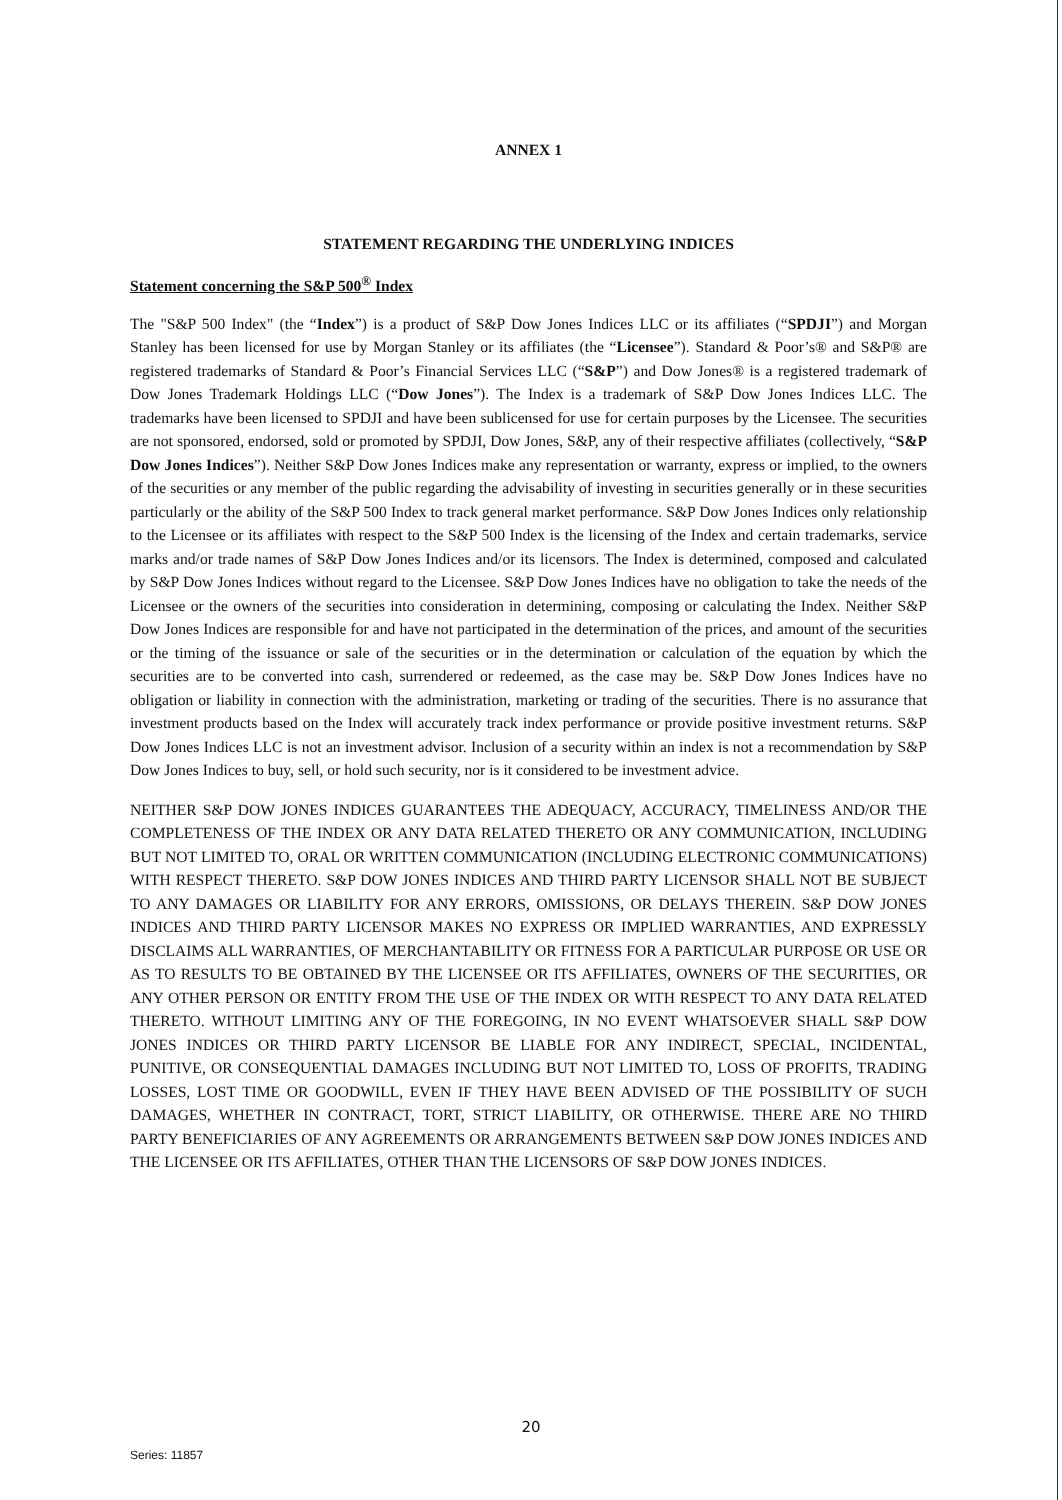ANNEX 1
STATEMENT REGARDING THE UNDERLYING INDICES
Statement concerning the S&P 500<sup>®</sup> Index
The "S&P 500 Index" (the “Index”) is a product of S&P Dow Jones Indices LLC or its affiliates (“SPDJI”) and Morgan Stanley has been licensed for use by Morgan Stanley or its affiliates (the “Licensee”). Standard & Poor’s® and S&P® are registered trademarks of Standard & Poor’s Financial Services LLC (“S&P”) and Dow Jones® is a registered trademark of Dow Jones Trademark Holdings LLC (“Dow Jones”). The Index is a trademark of S&P Dow Jones Indices LLC. The trademarks have been licensed to SPDJI and have been sublicensed for use for certain purposes by the Licensee. The securities are not sponsored, endorsed, sold or promoted by SPDJI, Dow Jones, S&P, any of their respective affiliates (collectively, “S&P Dow Jones Indices”). Neither S&P Dow Jones Indices make any representation or warranty, express or implied, to the owners of the securities or any member of the public regarding the advisability of investing in securities generally or in these securities particularly or the ability of the S&P 500 Index to track general market performance. S&P Dow Jones Indices only relationship to the Licensee or its affiliates with respect to the S&P 500 Index is the licensing of the Index and certain trademarks, service marks and/or trade names of S&P Dow Jones Indices and/or its licensors. The Index is determined, composed and calculated by S&P Dow Jones Indices without regard to the Licensee. S&P Dow Jones Indices have no obligation to take the needs of the Licensee or the owners of the securities into consideration in determining, composing or calculating the Index. Neither S&P Dow Jones Indices are responsible for and have not participated in the determination of the prices, and amount of the securities or the timing of the issuance or sale of the securities or in the determination or calculation of the equation by which the securities are to be converted into cash, surrendered or redeemed, as the case may be. S&P Dow Jones Indices have no obligation or liability in connection with the administration, marketing or trading of the securities. There is no assurance that investment products based on the Index will accurately track index performance or provide positive investment returns. S&P Dow Jones Indices LLC is not an investment advisor. Inclusion of a security within an index is not a recommendation by S&P Dow Jones Indices to buy, sell, or hold such security, nor is it considered to be investment advice.
NEITHER S&P DOW JONES INDICES GUARANTEES THE ADEQUACY, ACCURACY, TIMELINESS AND/OR THE COMPLETENESS OF THE INDEX OR ANY DATA RELATED THERETO OR ANY COMMUNICATION, INCLUDING BUT NOT LIMITED TO, ORAL OR WRITTEN COMMUNICATION (INCLUDING ELECTRONIC COMMUNICATIONS) WITH RESPECT THERETO. S&P DOW JONES INDICES AND THIRD PARTY LICENSOR SHALL NOT BE SUBJECT TO ANY DAMAGES OR LIABILITY FOR ANY ERRORS, OMISSIONS, OR DELAYS THEREIN. S&P DOW JONES INDICES AND THIRD PARTY LICENSOR MAKES NO EXPRESS OR IMPLIED WARRANTIES, AND EXPRESSLY DISCLAIMS ALL WARRANTIES, OF MERCHANTABILITY OR FITNESS FOR A PARTICULAR PURPOSE OR USE OR AS TO RESULTS TO BE OBTAINED BY THE LICENSEE OR ITS AFFILIATES, OWNERS OF THE SECURITIES, OR ANY OTHER PERSON OR ENTITY FROM THE USE OF THE INDEX OR WITH RESPECT TO ANY DATA RELATED THERETO. WITHOUT LIMITING ANY OF THE FOREGOING, IN NO EVENT WHATSOEVER SHALL S&P DOW JONES INDICES OR THIRD PARTY LICENSOR BE LIABLE FOR ANY INDIRECT, SPECIAL, INCIDENTAL, PUNITIVE, OR CONSEQUENTIAL DAMAGES INCLUDING BUT NOT LIMITED TO, LOSS OF PROFITS, TRADING LOSSES, LOST TIME OR GOODWILL, EVEN IF THEY HAVE BEEN ADVISED OF THE POSSIBILITY OF SUCH DAMAGES, WHETHER IN CONTRACT, TORT, STRICT LIABILITY, OR OTHERWISE. THERE ARE NO THIRD PARTY BENEFICIARIES OF ANY AGREEMENTS OR ARRANGEMENTS BETWEEN S&P DOW JONES INDICES AND THE LICENSEE OR ITS AFFILIATES, OTHER THAN THE LICENSORS OF S&P DOW JONES INDICES.
20
Series: 11857